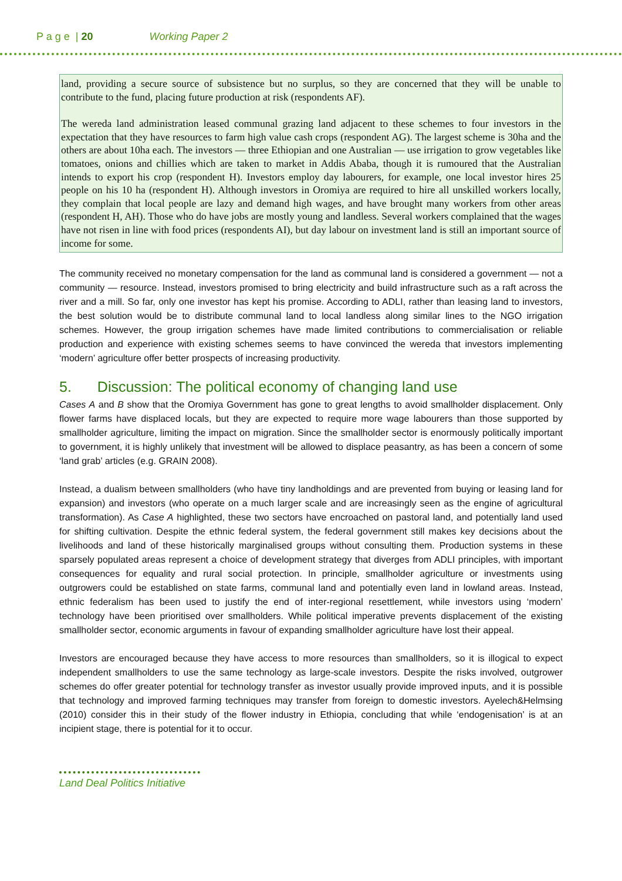P a g e | 20 Working Paper 2
land, providing a secure source of subsistence but no surplus, so they are concerned that they will be unable to contribute to the fund, placing future production at risk (respondents AF).
The wereda land administration leased communal grazing land adjacent to these schemes to four investors in the expectation that they have resources to farm high value cash crops (respondent AG). The largest scheme is 30ha and the others are about 10ha each. The investors — three Ethiopian and one Australian — use irrigation to grow vegetables like tomatoes, onions and chillies which are taken to market in Addis Ababa, though it is rumoured that the Australian intends to export his crop (respondent H). Investors employ day labourers, for example, one local investor hires 25 people on his 10 ha (respondent H). Although investors in Oromiya are required to hire all unskilled workers locally, they complain that local people are lazy and demand high wages, and have brought many workers from other areas (respondent H, AH). Those who do have jobs are mostly young and landless. Several workers complained that the wages have not risen in line with food prices (respondents AI), but day labour on investment land is still an important source of income for some.
The community received no monetary compensation for the land as communal land is considered a government — not a community — resource. Instead, investors promised to bring electricity and build infrastructure such as a raft across the river and a mill. So far, only one investor has kept his promise. According to ADLI, rather than leasing land to investors, the best solution would be to distribute communal land to local landless along similar lines to the NGO irrigation schemes. However, the group irrigation schemes have made limited contributions to commercialisation or reliable production and experience with existing schemes seems to have convinced the wereda that investors implementing ‘modern’ agriculture offer better prospects of increasing productivity.
5. Discussion: The political economy of changing land use
Cases A and B show that the Oromiya Government has gone to great lengths to avoid smallholder displacement. Only flower farms have displaced locals, but they are expected to require more wage labourers than those supported by smallholder agriculture, limiting the impact on migration. Since the smallholder sector is enormously politically important to government, it is highly unlikely that investment will be allowed to displace peasantry, as has been a concern of some ‘land grab’ articles (e.g. GRAIN 2008).
Instead, a dualism between smallholders (who have tiny landholdings and are prevented from buying or leasing land for expansion) and investors (who operate on a much larger scale and are increasingly seen as the engine of agricultural transformation). As Case A highlighted, these two sectors have encroached on pastoral land, and potentially land used for shifting cultivation. Despite the ethnic federal system, the federal government still makes key decisions about the livelihoods and land of these historically marginalised groups without consulting them. Production systems in these sparsely populated areas represent a choice of development strategy that diverges from ADLI principles, with important consequences for equality and rural social protection. In principle, smallholder agriculture or investments using outgrowers could be established on state farms, communal land and potentially even land in lowland areas. Instead, ethnic federalism has been used to justify the end of inter-regional resettlement, while investors using ‘modern’ technology have been prioritised over smallholders. While political imperative prevents displacement of the existing smallholder sector, economic arguments in favour of expanding smallholder agriculture have lost their appeal.
Investors are encouraged because they have access to more resources than smallholders, so it is illogical to expect independent smallholders to use the same technology as large-scale investors. Despite the risks involved, outgrower schemes do offer greater potential for technology transfer as investor usually provide improved inputs, and it is possible that technology and improved farming techniques may transfer from foreign to domestic investors. Ayelech&Helmsing (2010) consider this in their study of the flower industry in Ethiopia, concluding that while ‘endogenisation’ is at an incipient stage, there is potential for it to occur.
Land Deal Politics Initiative